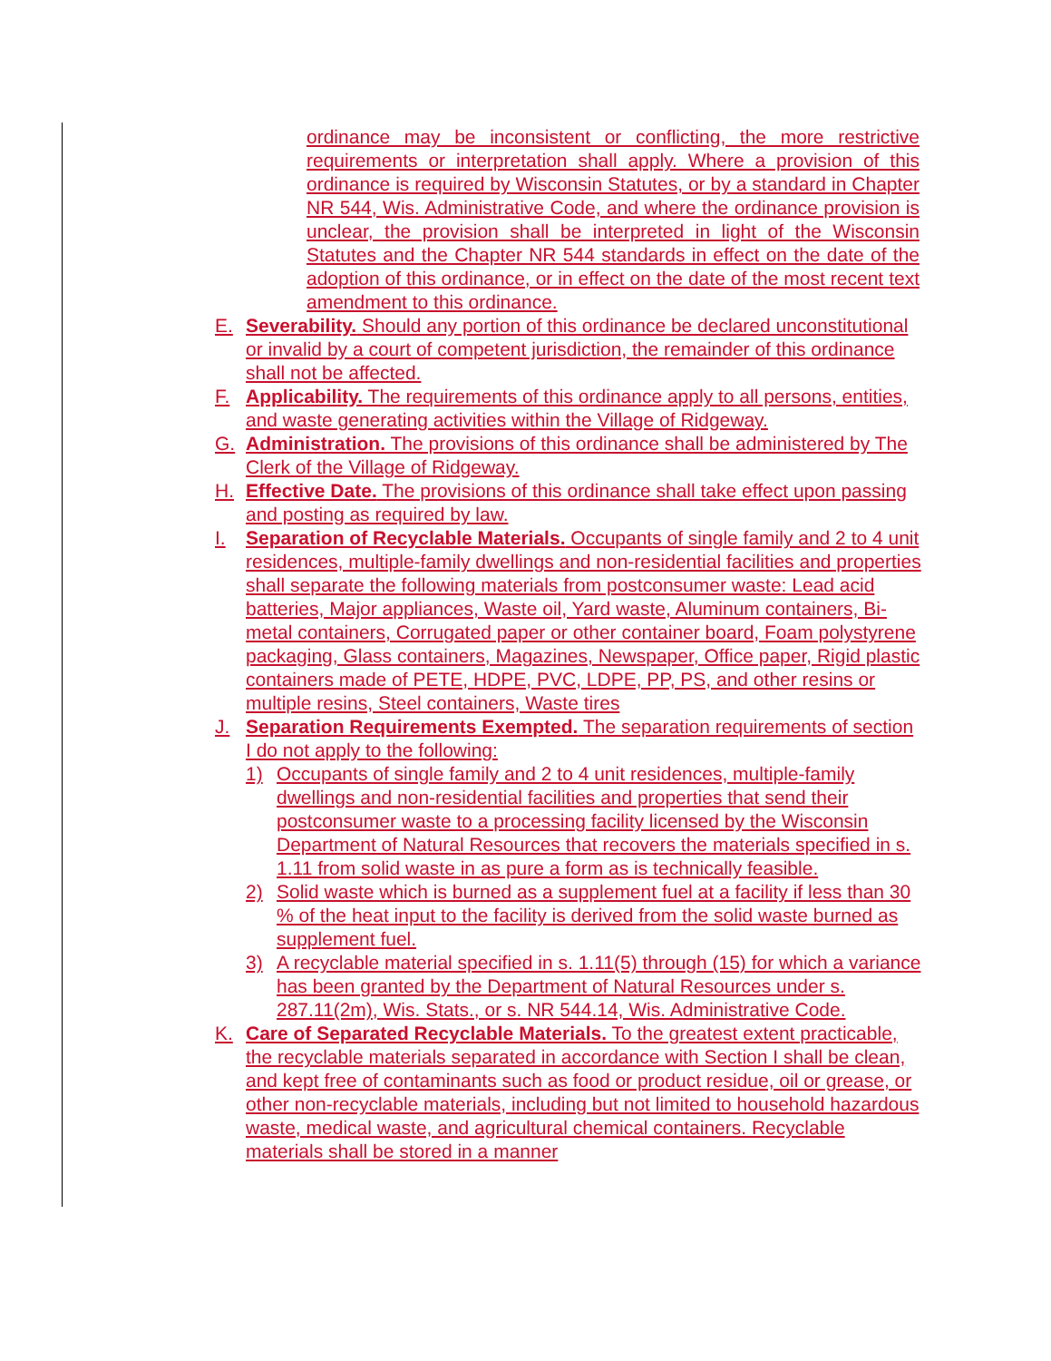ordinance may be inconsistent or conflicting, the more restrictive requirements or interpretation shall apply. Where a provision of this ordinance is required by Wisconsin Statutes, or by a standard in Chapter NR 544, Wis. Administrative Code, and where the ordinance provision is unclear, the provision shall be interpreted in light of the Wisconsin Statutes and the Chapter NR 544 standards in effect on the date of the adoption of this ordinance, or in effect on the date of the most recent text amendment to this ordinance.
E. Severability. Should any portion of this ordinance be declared unconstitutional or invalid by a court of competent jurisdiction, the remainder of this ordinance shall not be affected.
F. Applicability. The requirements of this ordinance apply to all persons, entities, and waste generating activities within the Village of Ridgeway.
G. Administration. The provisions of this ordinance shall be administered by The Clerk of the Village of Ridgeway.
H. Effective Date. The provisions of this ordinance shall take effect upon passing and posting as required by law.
I. Separation of Recyclable Materials. Occupants of single family and 2 to 4 unit residences, multiple-family dwellings and non-residential facilities and properties shall separate the following materials from postconsumer waste: Lead acid batteries, Major appliances, Waste oil, Yard waste, Aluminum containers, Bi-metal containers, Corrugated paper or other container board, Foam polystyrene packaging, Glass containers, Magazines, Newspaper, Office paper, Rigid plastic containers made of PETE, HDPE, PVC, LDPE, PP, PS, and other resins or multiple resins, Steel containers, Waste tires
J. Separation Requirements Exempted. The separation requirements of section I do not apply to the following:
1) Occupants of single family and 2 to 4 unit residences, multiple-family dwellings and non-residential facilities and properties that send their postconsumer waste to a processing facility licensed by the Wisconsin Department of Natural Resources that recovers the materials specified in s. 1.11 from solid waste in as pure a form as is technically feasible.
2) Solid waste which is burned as a supplement fuel at a facility if less than 30 % of the heat input to the facility is derived from the solid waste burned as supplement fuel.
3) A recyclable material specified in s. 1.11(5) through (15) for which a variance has been granted by the Department of Natural Resources under s. 287.11(2m), Wis. Stats., or s. NR 544.14, Wis. Administrative Code.
K. Care of Separated Recyclable Materials. To the greatest extent practicable, the recyclable materials separated in accordance with Section I shall be clean, and kept free of contaminants such as food or product residue, oil or grease, or other non-recyclable materials, including but not limited to household hazardous waste, medical waste, and agricultural chemical containers. Recyclable materials shall be stored in a manner